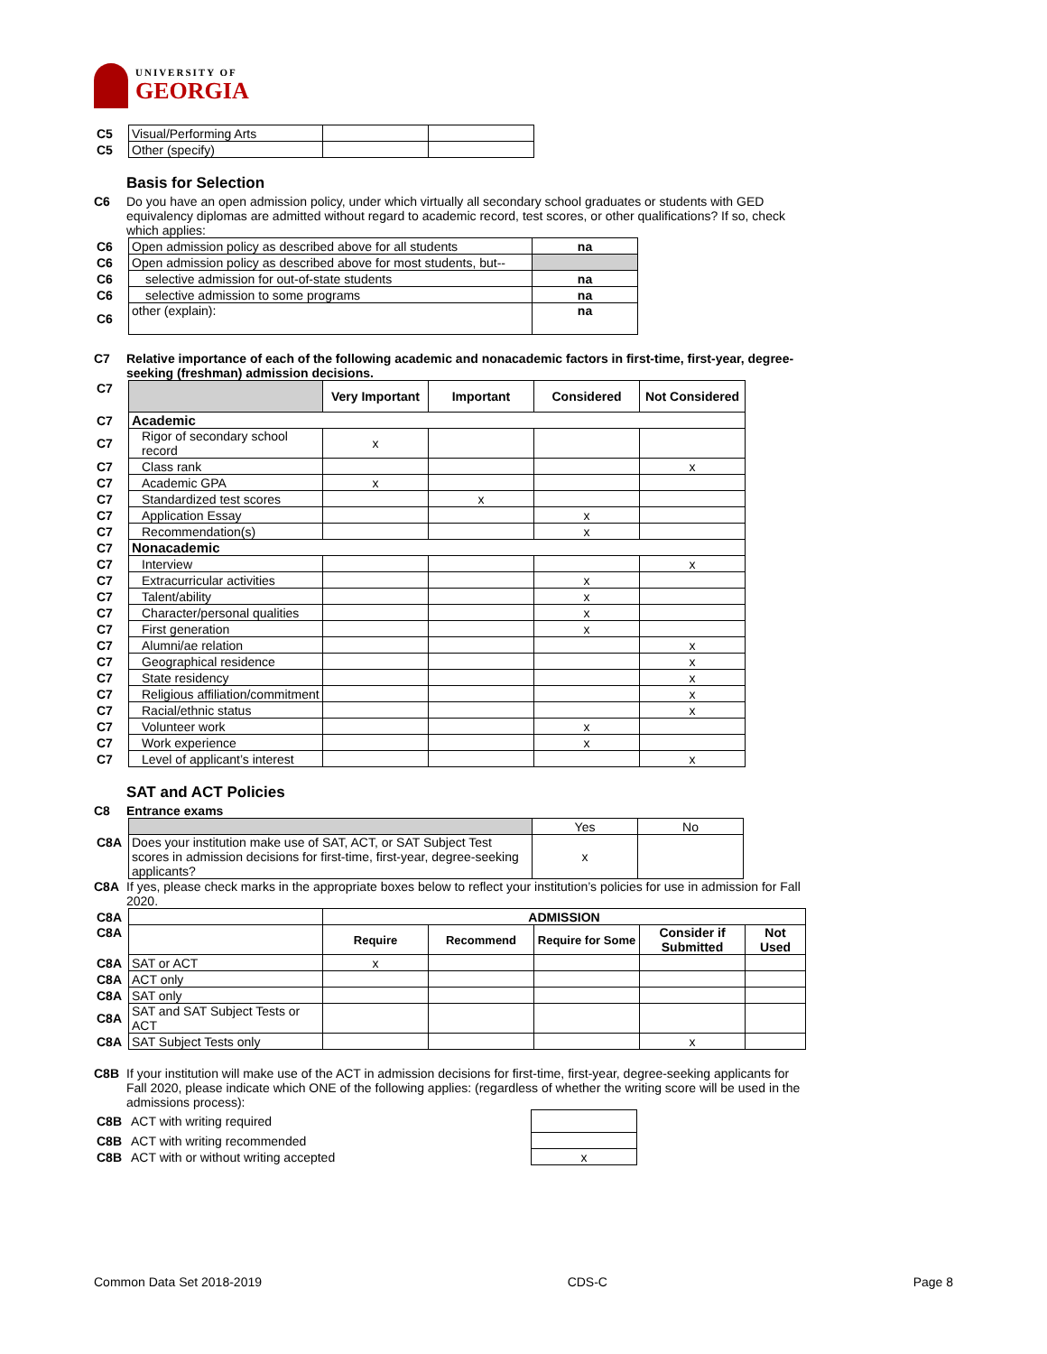UNIVERSITY OF
GEORGIA
| C5 | Visual/Performing Arts | | |
| C5 | Other (specify) | | |
Basis for Selection
C6 Do you have an open admission policy, under which virtually all secondary school graduates or students with GED equivalency diplomas are admitted without regard to academic record, test scores, or other qualifications? If so, check which applies:
| C6 | Open admission policy as described above for all students | na |
| C6 | Open admission policy as described above for most students, but-- | |
| C6 | selective admission for out-of-state students | na |
| C6 | selective admission to some programs | na |
| C6 | other (explain): | na |
C7 Relative importance of each of the following academic and nonacademic factors in first-time, first-year, degree-seeking (freshman) admission decisions.
| C7 | | Very Important | Important | Considered | Not Considered |
| C7 | Academic | | | | |
| C7 | Rigor of secondary school record | x | | | |
| C7 | Class rank | | | | x |
| C7 | Academic GPA | x | | | |
| C7 | Standardized test scores | | x | | |
| C7 | Application Essay | | | x | |
| C7 | Recommendation(s) | | | x | |
| C7 | Nonacademic | | | | |
| C7 | Interview | | | | x |
| C7 | Extracurricular activities | | | x | |
| C7 | Talent/ability | | | x | |
| C7 | Character/personal qualities | | | x | |
| C7 | First generation | | | x | |
| C7 | Alumni/ae relation | | | | x |
| C7 | Geographical residence | | | | x |
| C7 | State residency | | | | x |
| C7 | Religious affiliation/commitment | | | | x |
| C7 | Racial/ethnic status | | | | x |
| C7 | Volunteer work | | | x | |
| C7 | Work experience | | | x | |
| C7 | Level of applicant’s interest | | | | x |
SAT and ACT Policies
C8 Entrance exams
| | | Yes | No |
| C8A | Does your institution make use of SAT, ACT, or SAT Subject Test scores in admission decisions for first-time, first-year, degree-seeking applicants? | x | |
C8A If yes, please check marks in the appropriate boxes below to reflect your institution’s policies for use in admission for Fall 2020.
| C8A | | ADMISSION | | | | |
| C8A | | Require | Recommend | Require for Some | Consider if Submitted | Not Used |
| C8A | SAT or ACT | x | | | | |
| C8A | ACT only | | | | | |
| C8A | SAT only | | | | | |
| C8A | SAT and SAT Subject Tests or ACT | | | | | |
| C8A | SAT Subject Tests only | | | | x | |
C8B If your institution will make use of the ACT in admission decisions for first-time, first-year, degree-seeking applicants for Fall 2020, please indicate which ONE of the following applies: (regardless of whether the writing score will be used in the admissions process):
| C8B | ACT with writing required | |
| C8B | ACT with writing recommended | |
| C8B | ACT with or without writing accepted | x |
Common Data Set 2018-2019 CDS-C Page 8